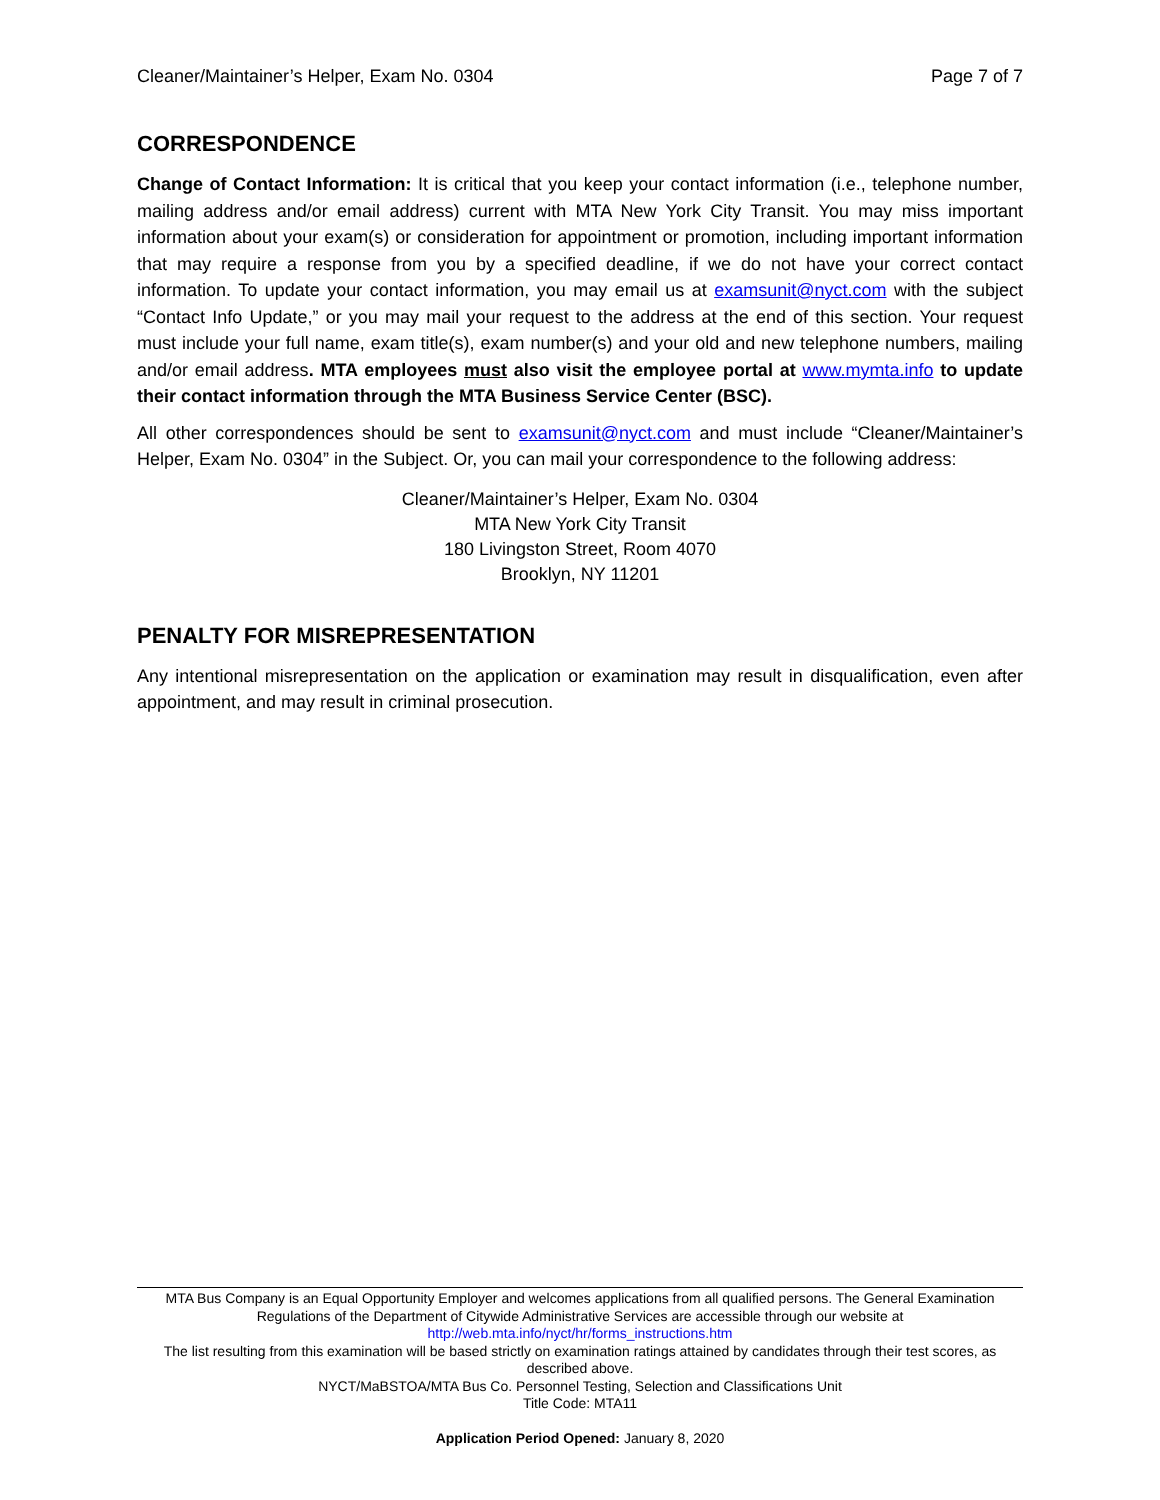Cleaner/Maintainer’s Helper, Exam No. 0304 Page 7 of 7
CORRESPONDENCE
Change of Contact Information: It is critical that you keep your contact information (i.e., telephone number, mailing address and/or email address) current with MTA New York City Transit. You may miss important information about your exam(s) or consideration for appointment or promotion, including important information that may require a response from you by a specified deadline, if we do not have your correct contact information. To update your contact information, you may email us at examsunit@nyct.com with the subject “Contact Info Update,” or you may mail your request to the address at the end of this section. Your request must include your full name, exam title(s), exam number(s) and your old and new telephone numbers, mailing and/or email address. MTA employees must also visit the employee portal at www.mymta.info to update their contact information through the MTA Business Service Center (BSC).
All other correspondences should be sent to examsunit@nyct.com and must include “Cleaner/Maintainer’s Helper, Exam No. 0304” in the Subject. Or, you can mail your correspondence to the following address:
Cleaner/Maintainer’s Helper, Exam No. 0304
MTA New York City Transit
180 Livingston Street, Room 4070
Brooklyn, NY 11201
PENALTY FOR MISREPRESENTATION
Any intentional misrepresentation on the application or examination may result in disqualification, even after appointment, and may result in criminal prosecution.
MTA Bus Company is an Equal Opportunity Employer and welcomes applications from all qualified persons. The General Examination Regulations of the Department of Citywide Administrative Services are accessible through our website at
http://web.mta.info/nyct/hr/forms_instructions.htm
The list resulting from this examination will be based strictly on examination ratings attained by candidates through their test scores, as described above.
NYCT/MaBSTOA/MTA Bus Co. Personnel Testing, Selection and Classifications Unit
Title Code: MTA11
Application Period Opened: January 8, 2020